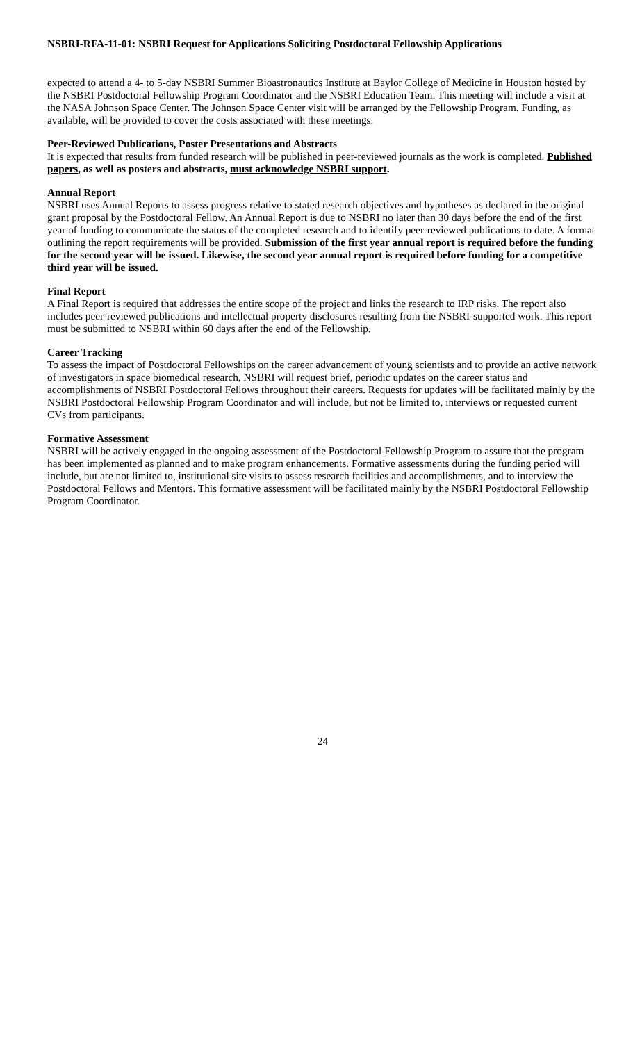NSBRI-RFA-11-01: NSBRI Request for Applications Soliciting Postdoctoral Fellowship Applications
expected to attend a 4- to 5-day NSBRI Summer Bioastronautics Institute at Baylor College of Medicine in Houston hosted by the NSBRI Postdoctoral Fellowship Program Coordinator and the NSBRI Education Team. This meeting will include a visit at the NASA Johnson Space Center. The Johnson Space Center visit will be arranged by the Fellowship Program. Funding, as available, will be provided to cover the costs associated with these meetings.
Peer-Reviewed Publications, Poster Presentations and Abstracts
It is expected that results from funded research will be published in peer-reviewed journals as the work is completed. Published papers, as well as posters and abstracts, must acknowledge NSBRI support.
Annual Report
NSBRI uses Annual Reports to assess progress relative to stated research objectives and hypotheses as declared in the original grant proposal by the Postdoctoral Fellow. An Annual Report is due to NSBRI no later than 30 days before the end of the first year of funding to communicate the status of the completed research and to identify peer-reviewed publications to date. A format outlining the report requirements will be provided. Submission of the first year annual report is required before the funding for the second year will be issued. Likewise, the second year annual report is required before funding for a competitive third year will be issued.
Final Report
A Final Report is required that addresses the entire scope of the project and links the research to IRP risks. The report also includes peer-reviewed publications and intellectual property disclosures resulting from the NSBRI-supported work. This report must be submitted to NSBRI within 60 days after the end of the Fellowship.
Career Tracking
To assess the impact of Postdoctoral Fellowships on the career advancement of young scientists and to provide an active network of investigators in space biomedical research, NSBRI will request brief, periodic updates on the career status and accomplishments of NSBRI Postdoctoral Fellows throughout their careers. Requests for updates will be facilitated mainly by the NSBRI Postdoctoral Fellowship Program Coordinator and will include, but not be limited to, interviews or requested current CVs from participants.
Formative Assessment
NSBRI will be actively engaged in the ongoing assessment of the Postdoctoral Fellowship Program to assure that the program has been implemented as planned and to make program enhancements. Formative assessments during the funding period will include, but are not limited to, institutional site visits to assess research facilities and accomplishments, and to interview the Postdoctoral Fellows and Mentors. This formative assessment will be facilitated mainly by the NSBRI Postdoctoral Fellowship Program Coordinator.
24